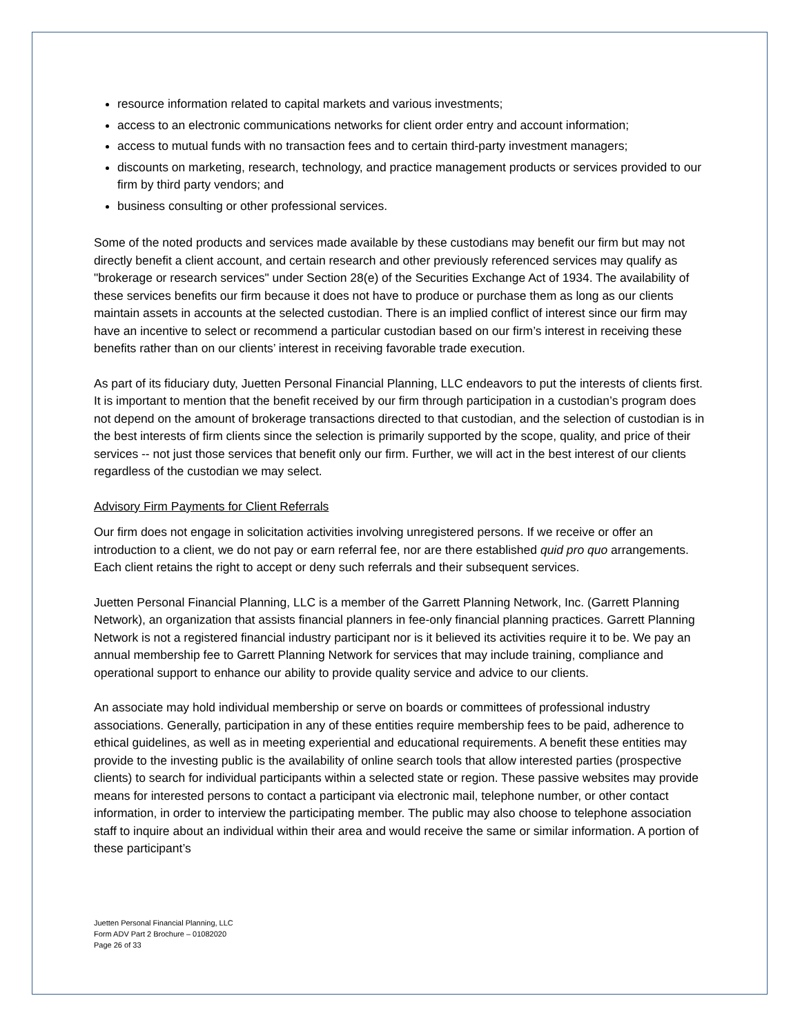resource information related to capital markets and various investments;
access to an electronic communications networks for client order entry and account information;
access to mutual funds with no transaction fees and to certain third-party investment managers;
discounts on marketing, research, technology, and practice management products or services provided to our firm by third party vendors; and
business consulting or other professional services.
Some of the noted products and services made available by these custodians may benefit our firm but may not directly benefit a client account, and certain research and other previously referenced services may qualify as "brokerage or research services" under Section 28(e) of the Securities Exchange Act of 1934. The availability of these services benefits our firm because it does not have to produce or purchase them as long as our clients maintain assets in accounts at the selected custodian. There is an implied conflict of interest since our firm may have an incentive to select or recommend a particular custodian based on our firm’s interest in receiving these benefits rather than on our clients’ interest in receiving favorable trade execution.
As part of its fiduciary duty, Juetten Personal Financial Planning, LLC endeavors to put the interests of clients first. It is important to mention that the benefit received by our firm through participation in a custodian’s program does not depend on the amount of brokerage transactions directed to that custodian, and the selection of custodian is in the best interests of firm clients since the selection is primarily supported by the scope, quality, and price of their services -- not just those services that benefit only our firm. Further, we will act in the best interest of our clients regardless of the custodian we may select.
Advisory Firm Payments for Client Referrals
Our firm does not engage in solicitation activities involving unregistered persons. If we receive or offer an introduction to a client, we do not pay or earn referral fee, nor are there established quid pro quo arrangements. Each client retains the right to accept or deny such referrals and their subsequent services.
Juetten Personal Financial Planning, LLC is a member of the Garrett Planning Network, Inc. (Garrett Planning Network), an organization that assists financial planners in fee-only financial planning practices. Garrett Planning Network is not a registered financial industry participant nor is it believed its activities require it to be. We pay an annual membership fee to Garrett Planning Network for services that may include training, compliance and operational support to enhance our ability to provide quality service and advice to our clients.
An associate may hold individual membership or serve on boards or committees of professional industry associations. Generally, participation in any of these entities require membership fees to be paid, adherence to ethical guidelines, as well as in meeting experiential and educational requirements. A benefit these entities may provide to the investing public is the availability of online search tools that allow interested parties (prospective clients) to search for individual participants within a selected state or region. These passive websites may provide means for interested persons to contact a participant via electronic mail, telephone number, or other contact information, in order to interview the participating member. The public may also choose to telephone association staff to inquire about an individual within their area and would receive the same or similar information. A portion of these participant’s
Juetten Personal Financial Planning, LLC
Form ADV Part 2 Brochure – 01082020
Page 26 of 33